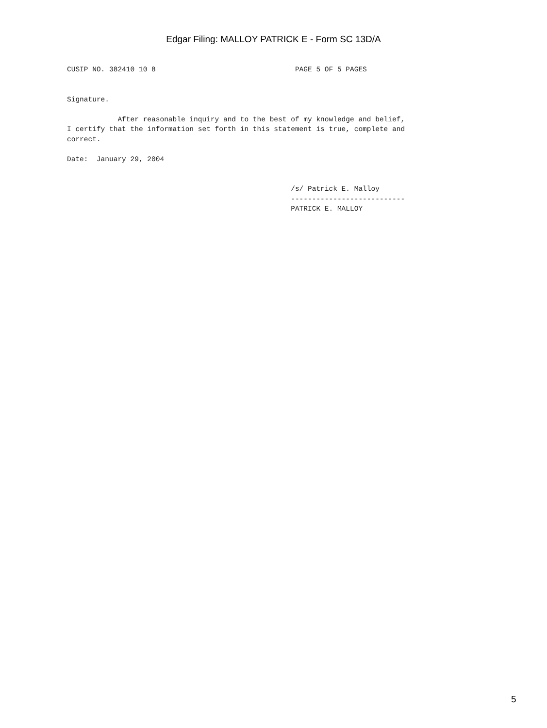Edgar Filing: MALLOY PATRICK E - Form SC 13D/A
CUSIP NO. 382410 10 8                                 PAGE 5 OF 5 PAGES


Signature.

            After reasonable inquiry and to the best of my knowledge and belief,
I certify that the information set forth in this statement is true, complete and
correct.

Date:  January 29, 2004


                                                     /s/ Patrick E. Malloy
                                                     ---------------------------
                                                     PATRICK E. MALLOY
5